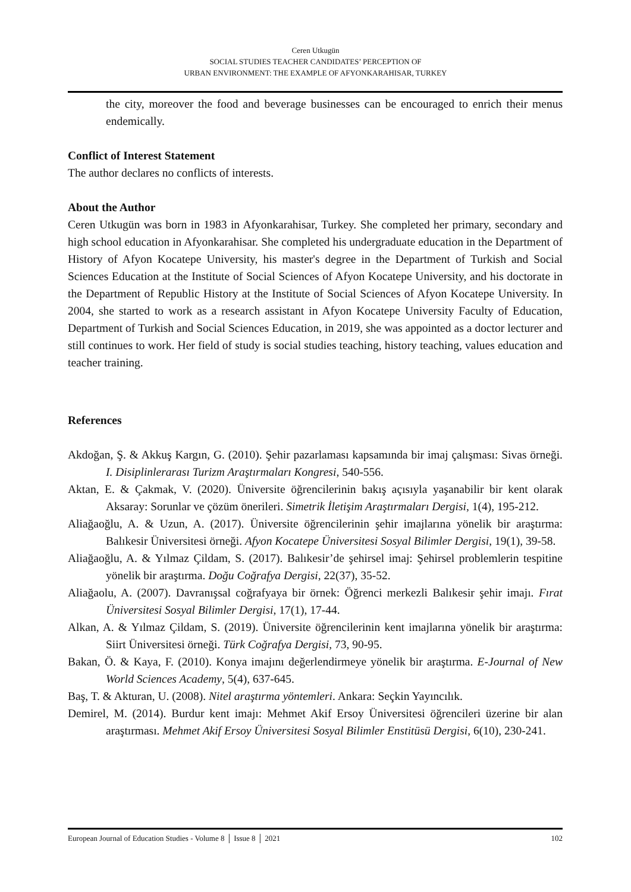Ceren Utkugün
SOCIAL STUDIES TEACHER CANDIDATES’ PERCEPTION OF
URBAN ENVIRONMENT: THE EXAMPLE OF AFYONKARAHISAR, TURKEY
the city, moreover the food and beverage businesses can be encouraged to enrich their menus endemically.
Conflict of Interest Statement
The author declares no conflicts of interests.
About the Author
Ceren Utkugün was born in 1983 in Afyonkarahisar, Turkey. She completed her primary, secondary and high school education in Afyonkarahisar. She completed his undergraduate education in the Department of History of Afyon Kocatepe University, his master's degree in the Department of Turkish and Social Sciences Education at the Institute of Social Sciences of Afyon Kocatepe University, and his doctorate in the Department of Republic History at the Institute of Social Sciences of Afyon Kocatepe University. In 2004, she started to work as a research assistant in Afyon Kocatepe University Faculty of Education, Department of Turkish and Social Sciences Education, in 2019, she was appointed as a doctor lecturer and still continues to work. Her field of study is social studies teaching, history teaching, values education and teacher training.
References
Akdoğan, Ş. & Akkuş Kargın, G. (2010). Şehir pazarlaması kapsamında bir imaj çalışması: Sivas örneği. I. Disiplinlerarası Turizm Araştırmaları Kongresi, 540-556.
Aktan, E. & Çakmak, V. (2020). Üniversite öğrencilerinin bakış açısıyla yaşanabilir bir kent olarak Aksaray: Sorunlar ve çözüm önerileri. Simetrik İletişim Araştırmaları Dergisi, 1(4), 195-212.
Aliağaoğlu, A. & Uzun, A. (2017). Üniversite öğrencilerinin şehir imajlarına yönelik bir araştırma: Balıkesir Üniversitesi örneği. Afyon Kocatepe Üniversitesi Sosyal Bilimler Dergisi, 19(1), 39-58.
Aliağaoğlu, A. & Yılmaz Çildam, S. (2017). Balıkesir’de şehirsel imaj: Şehirsel problemlerin tespitine yönelik bir araştırma. Doğu Coğrafya Dergisi, 22(37), 35-52.
Aliağaolu, A. (2007). Davranışsal coğrafyaya bir örnek: Öğrenci merkezli Balıkesir şehir imajı. Fırat Üniversitesi Sosyal Bilimler Dergisi, 17(1), 17-44.
Alkan, A. & Yılmaz Çildam, S. (2019). Üniversite öğrencilerinin kent imajlarına yönelik bir araştırma: Siirt Üniversitesi örneği. Türk Coğrafya Dergisi, 73, 90-95.
Bakan, Ö. & Kaya, F. (2010). Konya imajını değerlendirmeye yönelik bir araştırma. E-Journal of New World Sciences Academy, 5(4), 637-645.
Baş, T. & Akturan, U. (2008). Nitel araştırma yöntemleri. Ankara: Seçkin Yayıncılık.
Demirel, M. (2014). Burdur kent imajı: Mehmet Akif Ersoy Üniversitesi öğrencileri üzerine bir alan araştırması. Mehmet Akif Ersoy Üniversitesi Sosyal Bilimler Enstitüsü Dergisi, 6(10), 230-241.
European Journal of Education Studies - Volume 8 │ Issue 8 │ 2021 102